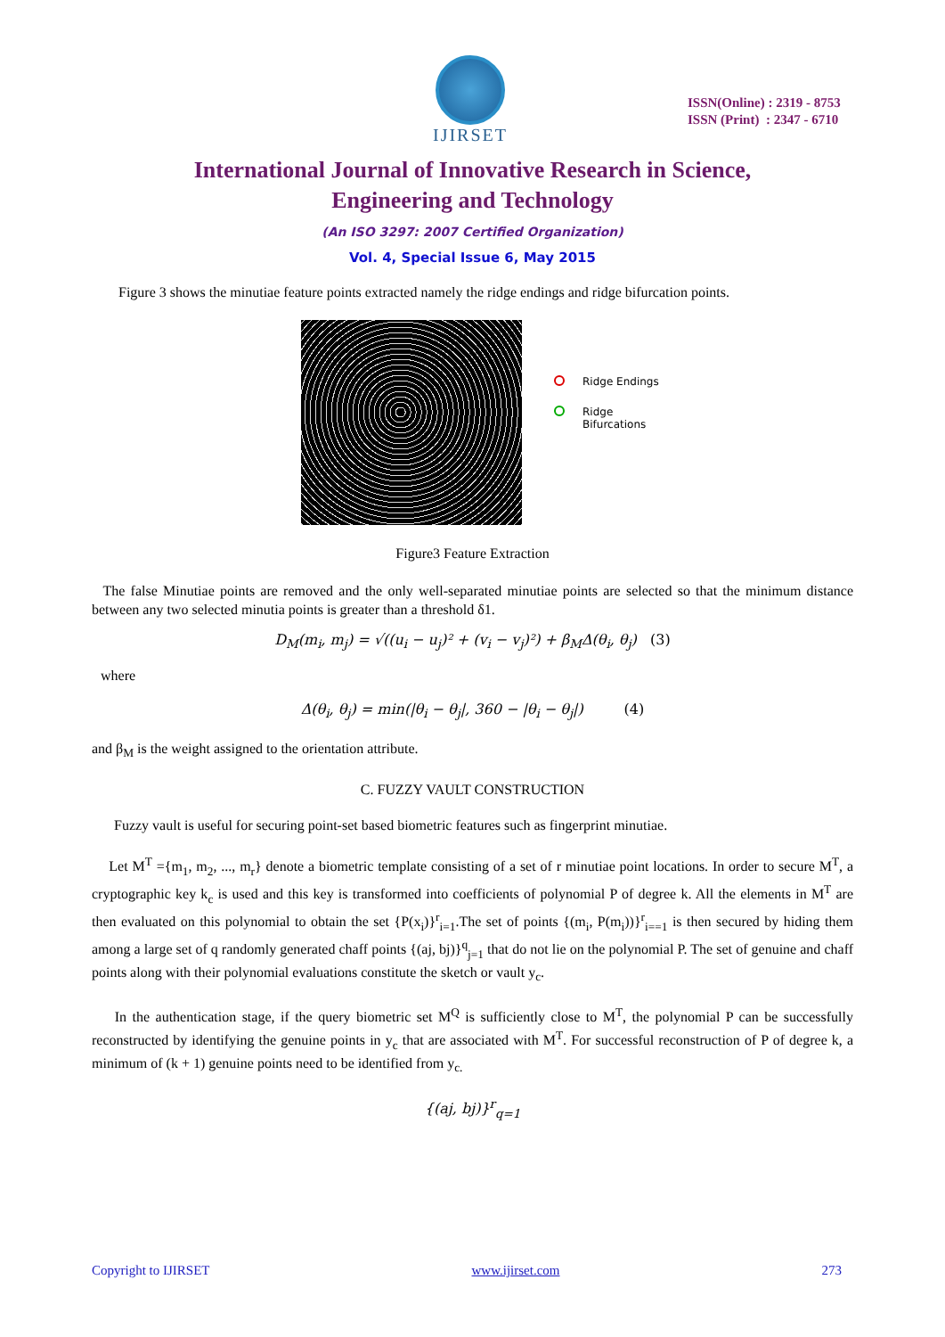IJIRSET
ISSN(Online) : 2319 - 8753
ISSN (Print) : 2347 - 6710
International Journal of Innovative Research in Science,
Engineering and Technology
(An ISO 3297: 2007 Certified Organization)
Vol. 4, Special Issue 6, May 2015
Figure 3 shows the minutiae feature points extracted namely the ridge endings and ridge bifurcation points.
Ridge Endings
Ridge
Bifurcations
Figure3 Feature Extraction
The false Minutiae points are removed and the only well-separated minutiae points are selected so that the minimum distance between any two selected minutia points is greater than a threshold δ1.
D<sub>M</sub>(m<sub>i</sub>, m<sub>j</sub>) = √((u<sub>i</sub> − u<sub>j</sub>)² + (v<sub>i</sub> − v<sub>j</sub>)²) + β<sub>M</sub>Δ(θ<sub>i</sub>, θ<sub>j</sub>) (3)
where
Δ(θ<sub>i</sub>, θ<sub>j</sub>) = min(|θ<sub>i</sub> − θ<sub>j</sub>|, 360 − |θ<sub>i</sub> − θ<sub>j</sub>|) (4)
and β<sub>M</sub> is the weight assigned to the orientation attribute.
C. FUZZY VAULT CONSTRUCTION
Fuzzy vault is useful for securing point-set based biometric features such as fingerprint minutiae.
Let M<sup>T</sup> ={m<sub>1</sub>, m<sub>2</sub>, ..., m<sub>r</sub>} denote a biometric template consisting of a set of r minutiae point locations. In order to secure M<sup>T</sup>, a cryptographic key k<sub>c</sub> is used and this key is transformed into coefficients of polynomial P of degree k. All the elements in M<sup>T</sup> are then evaluated on this polynomial to obtain the set {P(x<sub>i</sub>)}<sup>r</sup><sub>i=1</sub>.The set of points {(m<sub>i</sub>, P(m<sub>i</sub>))}<sup>r</sup><sub>i==1</sub> is then secured by hiding them among a large set of q randomly generated chaff points {(aj, bj)}<sup>q</sup><sub>j=1</sub> that do not lie on the polynomial P. The set of genuine and chaff points along with their polynomial evaluations constitute the sketch or vault y<sub>c</sub>.
In the authentication stage, if the query biometric set M<sup>Q</sup> is sufficiently close to M<sup>T</sup>, the polynomial P can be successfully reconstructed by identifying the genuine points in y<sub>c</sub> that are associated with M<sup>T</sup>. For successful reconstruction of P of degree k, a minimum of (k + 1) genuine points need to be identified from y<sub>c.</sub>
{(aj, bj)}<sup>r</sup><sub>q=1</sub>
Copyright to IJIRSET www.ijirset.com 273